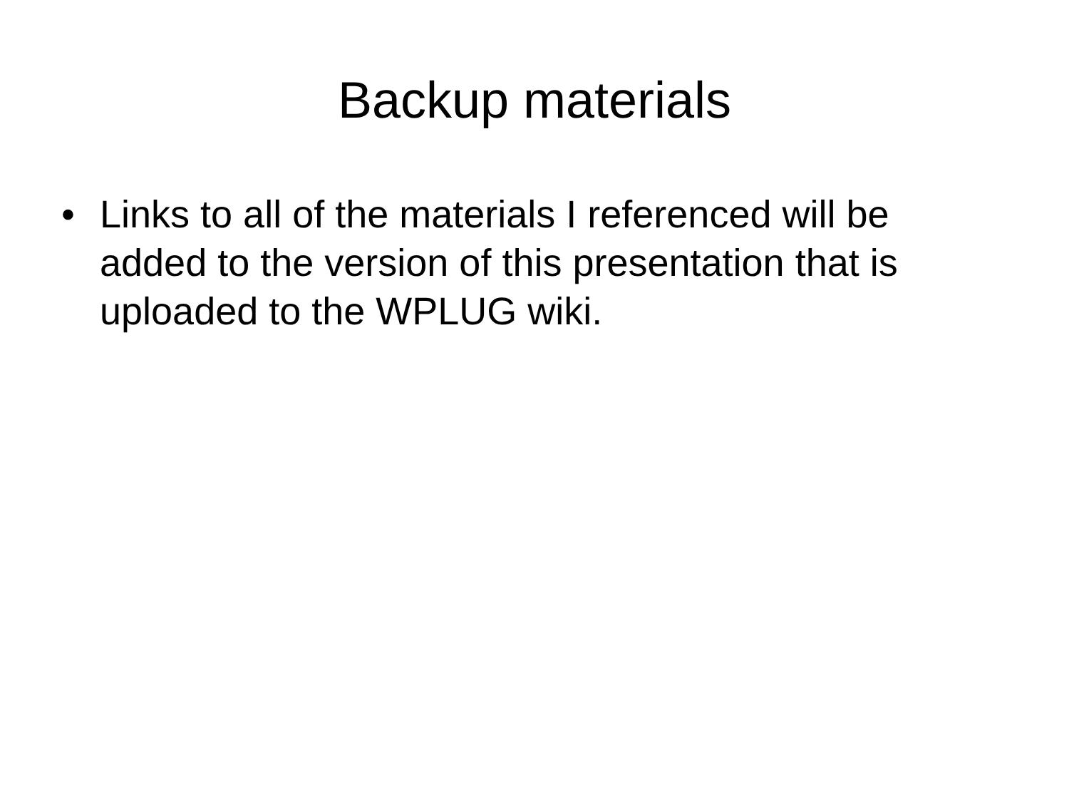Backup materials
• Links to all of the materials I referenced will be added to the version of this presentation that is uploaded to the WPLUG wiki.